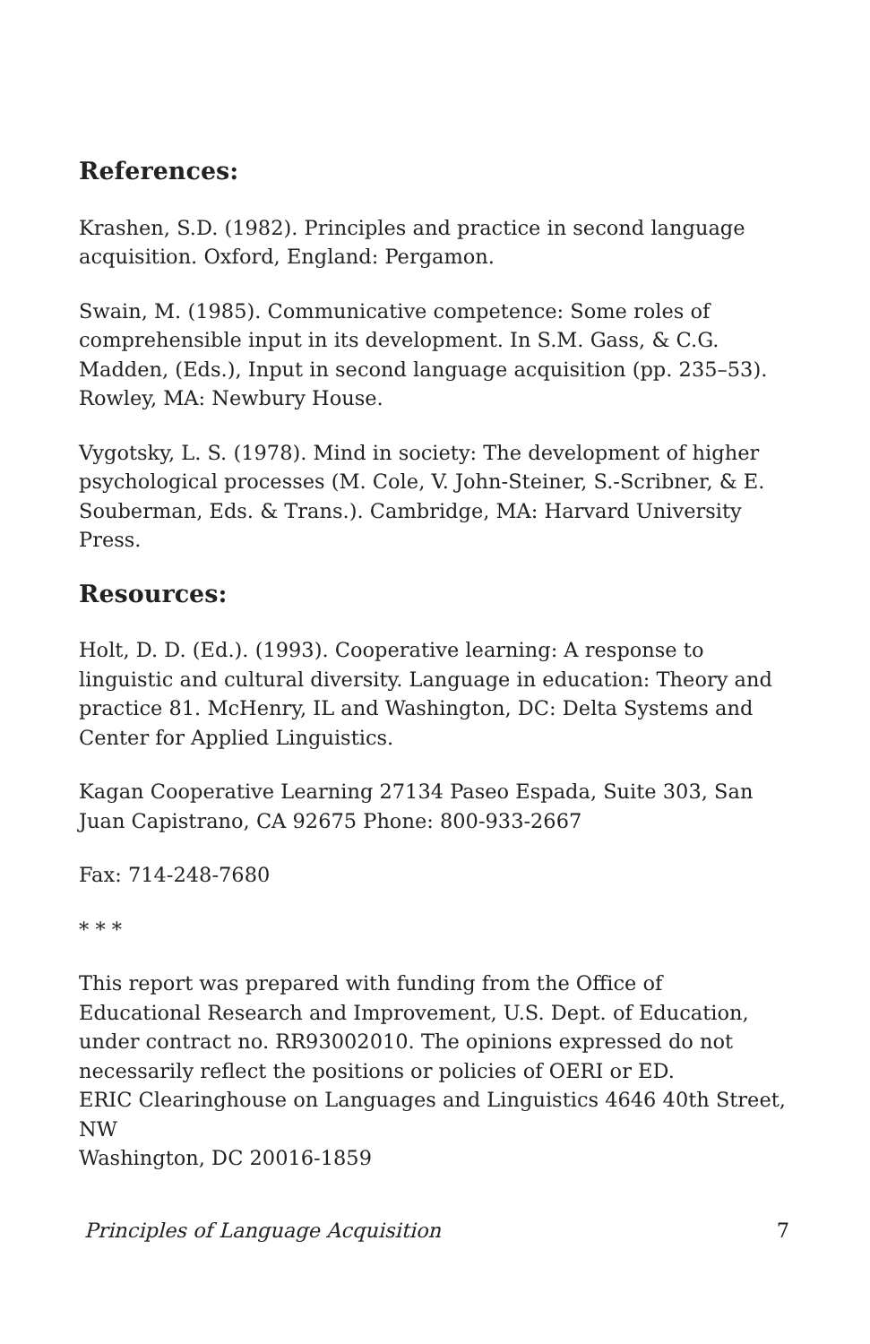References:
Krashen, S.D. (1982). Principles and practice in second language acquisition. Oxford, England: Pergamon.
Swain, M. (1985). Communicative competence: Some roles of comprehensible input in its development. In S.M. Gass, & C.G. Madden, (Eds.), Input in second language acquisition (pp. 235–53). Rowley, MA: Newbury House.
Vygotsky, L. S. (1978). Mind in society: The development of higher psychological processes (M. Cole, V. John-Steiner, S.-Scribner, & E. Souberman, Eds. & Trans.). Cambridge, MA: Harvard University Press.
Resources:
Holt, D. D. (Ed.). (1993). Cooperative learning: A response to linguistic and cultural diversity. Language in education: Theory and practice 81. McHenry, IL and Washington, DC: Delta Systems and Center for Applied Linguistics.
Kagan Cooperative Learning 27134 Paseo Espada, Suite 303, San Juan Capistrano, CA 92675 Phone: 800-933-2667
Fax: 714-248-7680
* * *
This report was prepared with funding from the Office of Educational Research and Improvement, U.S. Dept. of Education, under contract no. RR93002010. The opinions expressed do not necessarily reflect the positions or policies of OERI or ED.
ERIC Clearinghouse on Languages and Linguistics 4646 40th Street, NW
Washington, DC 20016-1859
Principles of Language Acquisition 7